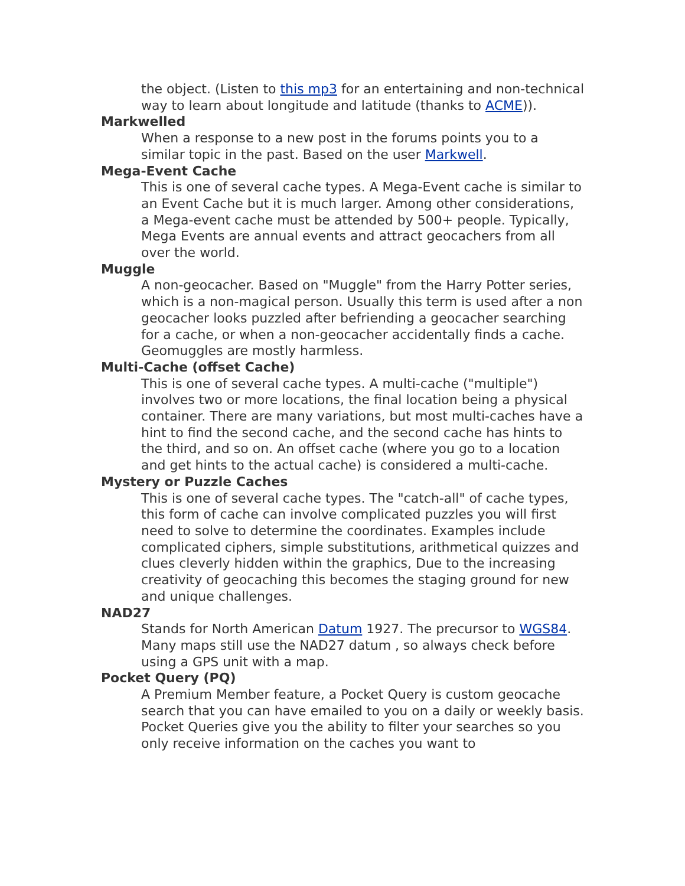the object. (Listen to this mp3 for an entertaining and non-technical way to learn about longitude and latitude (thanks to ACME)).
Markwelled
When a response to a new post in the forums points you to a similar topic in the past. Based on the user Markwell.
Mega-Event Cache
This is one of several cache types. A Mega-Event cache is similar to an Event Cache but it is much larger. Among other considerations, a Mega-event cache must be attended by 500+ people. Typically, Mega Events are annual events and attract geocachers from all over the world.
Muggle
A non-geocacher. Based on "Muggle" from the Harry Potter series, which is a non-magical person. Usually this term is used after a non geocacher looks puzzled after befriending a geocacher searching for a cache, or when a non-geocacher accidentally finds a cache. Geomuggles are mostly harmless.
Multi-Cache (offset Cache)
This is one of several cache types. A multi-cache ("multiple") involves two or more locations, the final location being a physical container. There are many variations, but most multi-caches have a hint to find the second cache, and the second cache has hints to the third, and so on. An offset cache (where you go to a location and get hints to the actual cache) is considered a multi-cache.
Mystery or Puzzle Caches
This is one of several cache types. The "catch-all" of cache types, this form of cache can involve complicated puzzles you will first need to solve to determine the coordinates. Examples include complicated ciphers, simple substitutions, arithmetical quizzes and clues cleverly hidden within the graphics, Due to the increasing creativity of geocaching this becomes the staging ground for new and unique challenges.
NAD27
Stands for North American Datum 1927. The precursor to WGS84. Many maps still use the NAD27 datum , so always check before using a GPS unit with a map.
Pocket Query (PQ)
A Premium Member feature, a Pocket Query is custom geocache search that you can have emailed to you on a daily or weekly basis. Pocket Queries give you the ability to filter your searches so you only receive information on the caches you want to